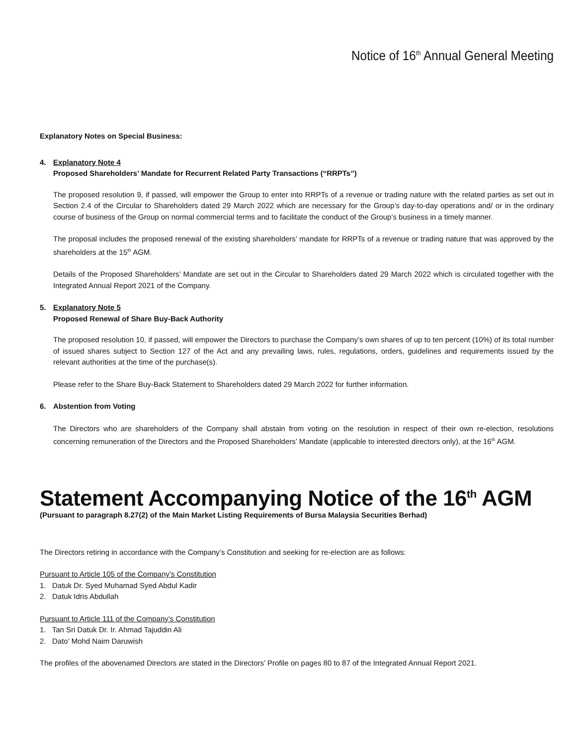Notice of 16<sup>th</sup> Annual General Meeting
Explanatory Notes on Special Business:
4. Explanatory Note 4
Proposed Shareholders’ Mandate for Recurrent Related Party Transactions (“RRPTs”)
The proposed resolution 9, if passed, will empower the Group to enter into RRPTs of a revenue or trading nature with the related parties as set out in Section 2.4 of the Circular to Shareholders dated 29 March 2022 which are necessary for the Group’s day-to-day operations and/ or in the ordinary course of business of the Group on normal commercial terms and to facilitate the conduct of the Group’s business in a timely manner.
The proposal includes the proposed renewal of the existing shareholders’ mandate for RRPTs of a revenue or trading nature that was approved by the shareholders at the 15<sup>th</sup> AGM.
Details of the Proposed Shareholders’ Mandate are set out in the Circular to Shareholders dated 29 March 2022 which is circulated together with the Integrated Annual Report 2021 of the Company.
5. Explanatory Note 5
Proposed Renewal of Share Buy-Back Authority
The proposed resolution 10, if passed, will empower the Directors to purchase the Company’s own shares of up to ten percent (10%) of its total number of issued shares subject to Section 127 of the Act and any prevailing laws, rules, regulations, orders, guidelines and requirements issued by the relevant authorities at the time of the purchase(s).
Please refer to the Share Buy-Back Statement to Shareholders dated 29 March 2022 for further information.
6. Abstention from Voting
The Directors who are shareholders of the Company shall abstain from voting on the resolution in respect of their own re-election, resolutions concerning remuneration of the Directors and the Proposed Shareholders’ Mandate (applicable to interested directors only), at the 16<sup>th</sup> AGM.
Statement Accompanying Notice of the 16<sup>th</sup> AGM
(Pursuant to paragraph 8.27(2) of the Main Market Listing Requirements of Bursa Malaysia Securities Berhad)
The Directors retiring in accordance with the Company’s Constitution and seeking for re-election are as follows:
Pursuant to Article 105 of the Company’s Constitution
1. Datuk Dr. Syed Muhamad Syed Abdul Kadir
2. Datuk Idris Abdullah
Pursuant to Article 111 of the Company’s Constitution
1. Tan Sri Datuk Dr. Ir. Ahmad Tajuddin Ali
2. Dato’ Mohd Naim Daruwish
The profiles of the abovenamed Directors are stated in the Directors’ Profile on pages 80 to 87 of the Integrated Annual Report 2021.